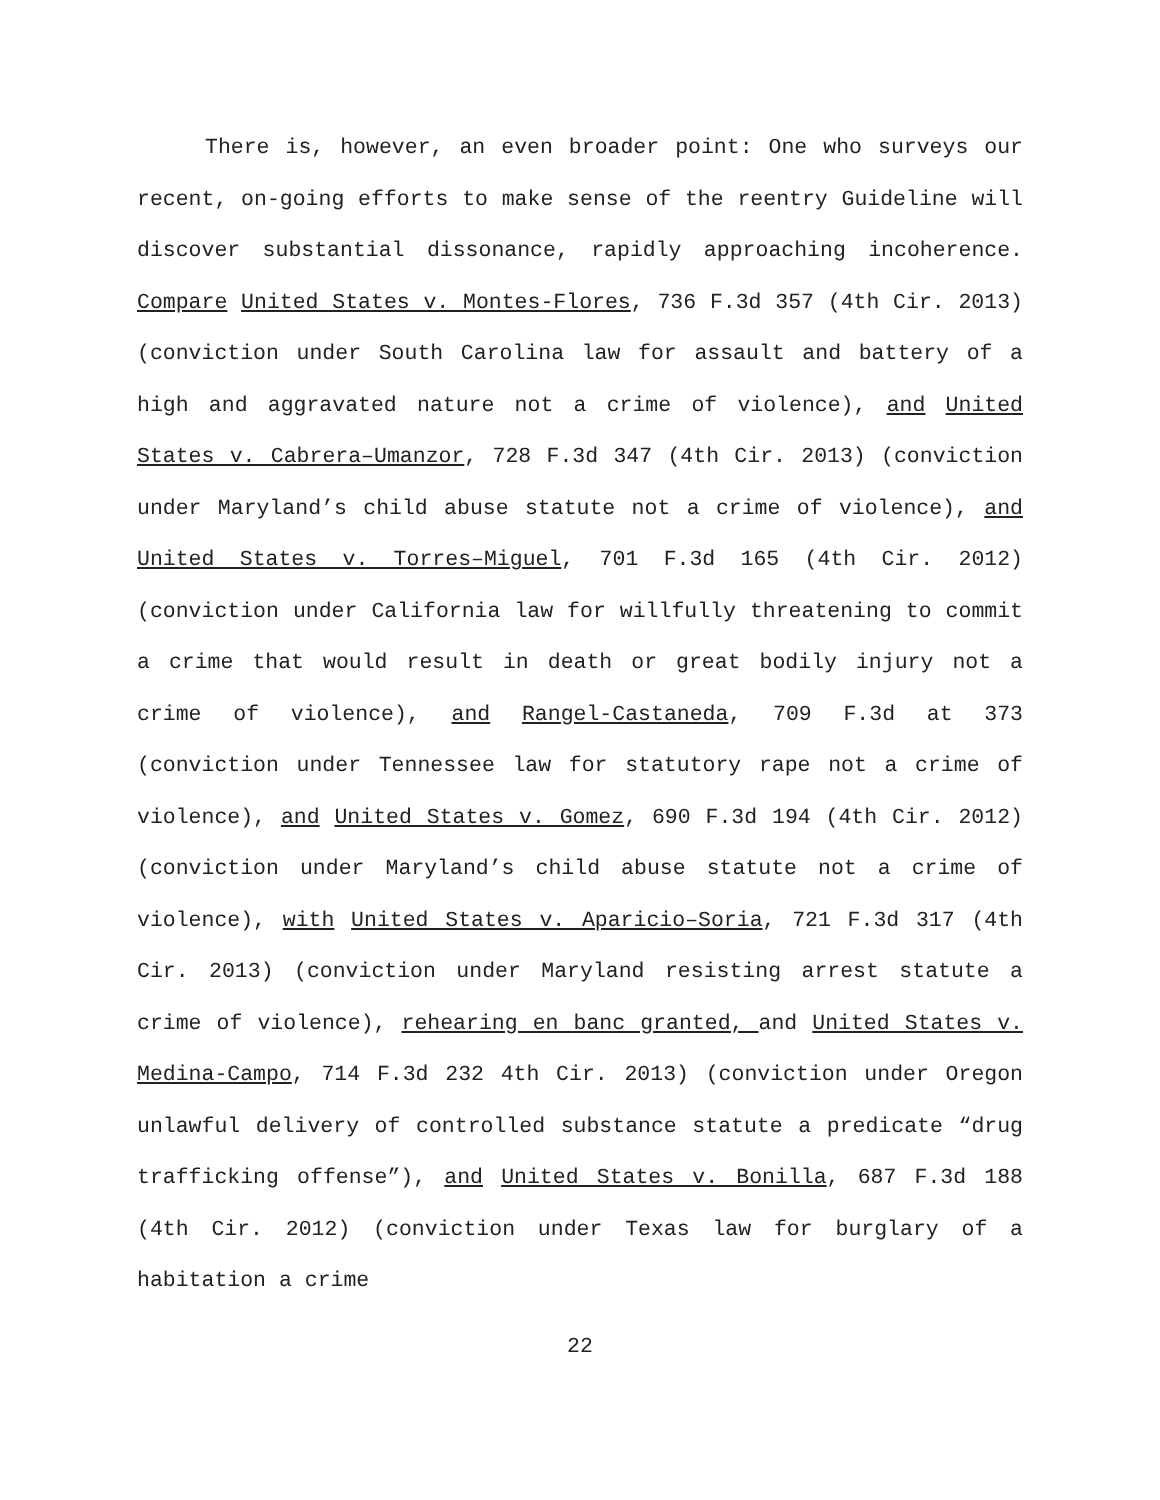There is, however, an even broader point: One who surveys our recent, on-going efforts to make sense of the reentry Guideline will discover substantial dissonance, rapidly approaching incoherence. Compare United States v. Montes-Flores, 736 F.3d 357 (4th Cir. 2013) (conviction under South Carolina law for assault and battery of a high and aggravated nature not a crime of violence), and United States v. Cabrera–Umanzor, 728 F.3d 347 (4th Cir. 2013) (conviction under Maryland’s child abuse statute not a crime of violence), and United States v. Torres–Miguel, 701 F.3d 165 (4th Cir. 2012) (conviction under California law for willfully threatening to commit a crime that would result in death or great bodily injury not a crime of violence), and Rangel-Castaneda, 709 F.3d at 373 (conviction under Tennessee law for statutory rape not a crime of violence), and United States v. Gomez, 690 F.3d 194 (4th Cir. 2012) (conviction under Maryland’s child abuse statute not a crime of violence), with United States v. Aparicio–Soria, 721 F.3d 317 (4th Cir. 2013) (conviction under Maryland resisting arrest statute a crime of violence), rehearing en banc granted, and United States v. Medina-Campo, 714 F.3d 232 4th Cir. 2013) (conviction under Oregon unlawful delivery of controlled substance statute a predicate “drug trafficking offense”), and United States v. Bonilla, 687 F.3d 188 (4th Cir. 2012) (conviction under Texas law for burglary of a habitation a crime
22